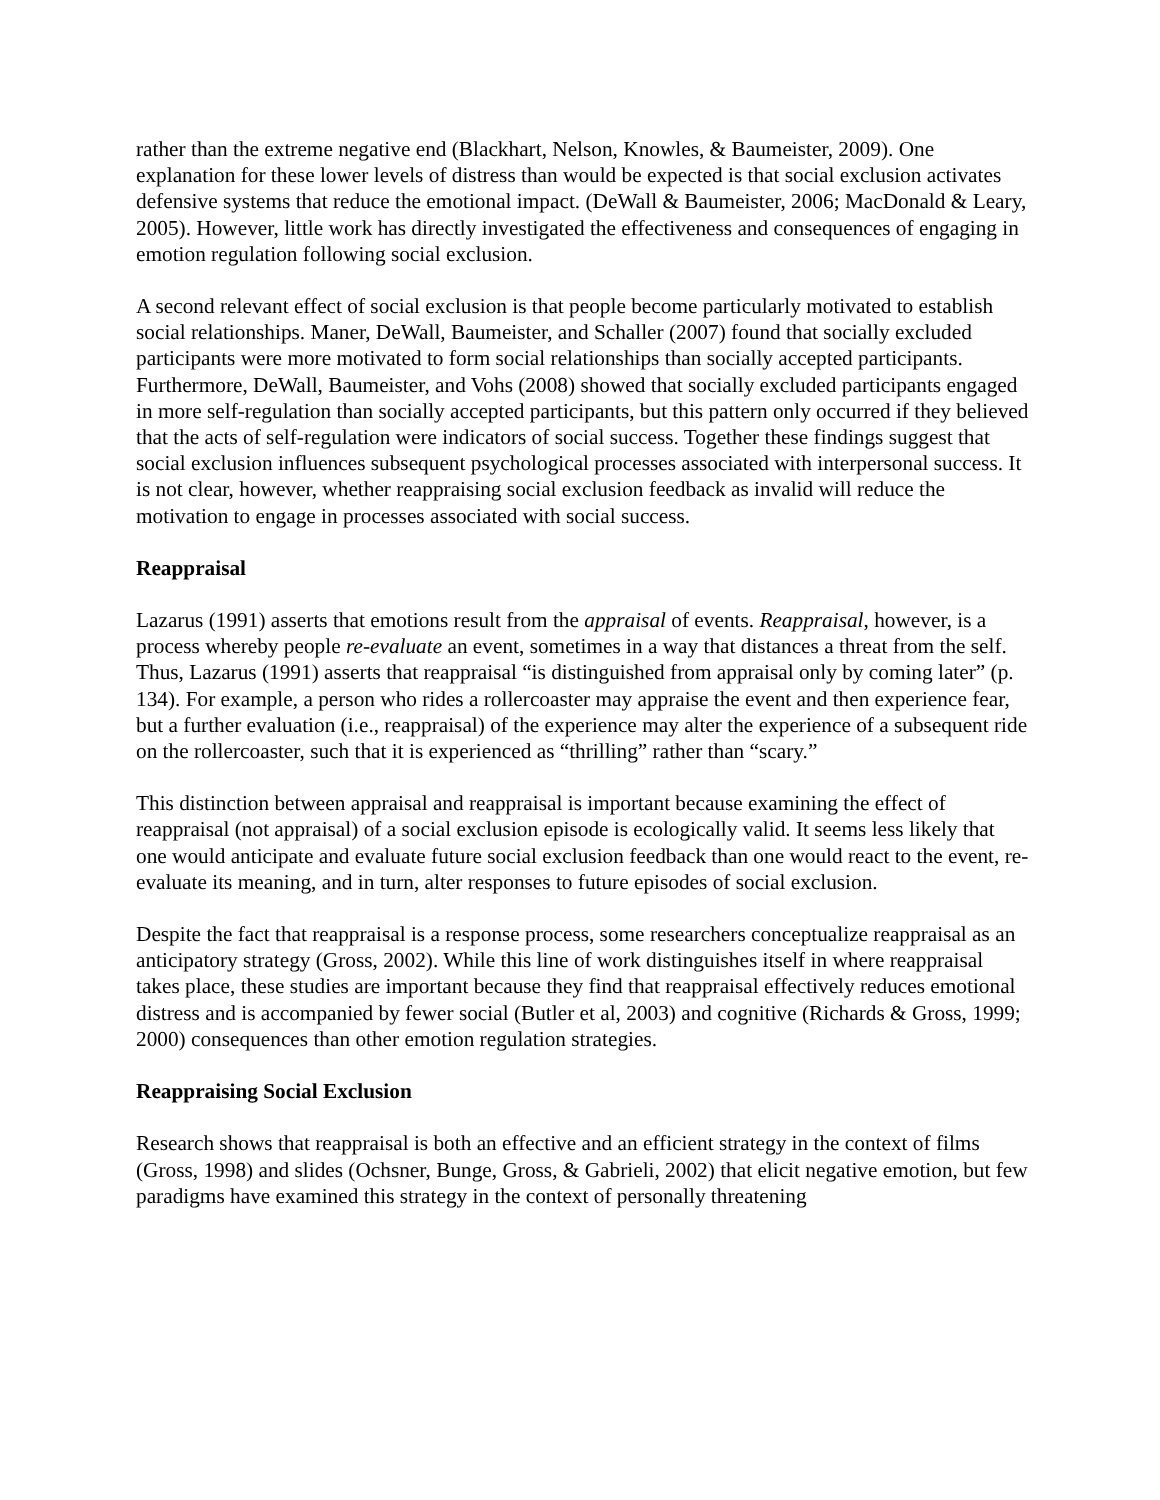rather than the extreme negative end (Blackhart, Nelson, Knowles, & Baumeister, 2009). One explanation for these lower levels of distress than would be expected is that social exclusion activates defensive systems that reduce the emotional impact. (DeWall & Baumeister, 2006; MacDonald & Leary, 2005). However, little work has directly investigated the effectiveness and consequences of engaging in emotion regulation following social exclusion.
A second relevant effect of social exclusion is that people become particularly motivated to establish social relationships. Maner, DeWall, Baumeister, and Schaller (2007) found that socially excluded participants were more motivated to form social relationships than socially accepted participants. Furthermore, DeWall, Baumeister, and Vohs (2008) showed that socially excluded participants engaged in more self-regulation than socially accepted participants, but this pattern only occurred if they believed that the acts of self-regulation were indicators of social success. Together these findings suggest that social exclusion influences subsequent psychological processes associated with interpersonal success. It is not clear, however, whether reappraising social exclusion feedback as invalid will reduce the motivation to engage in processes associated with social success.
Reappraisal
Lazarus (1991) asserts that emotions result from the appraisal of events. Reappraisal, however, is a process whereby people re-evaluate an event, sometimes in a way that distances a threat from the self. Thus, Lazarus (1991) asserts that reappraisal “is distinguished from appraisal only by coming later” (p. 134). For example, a person who rides a rollercoaster may appraise the event and then experience fear, but a further evaluation (i.e., reappraisal) of the experience may alter the experience of a subsequent ride on the rollercoaster, such that it is experienced as “thrilling” rather than “scary.”
This distinction between appraisal and reappraisal is important because examining the effect of reappraisal (not appraisal) of a social exclusion episode is ecologically valid. It seems less likely that one would anticipate and evaluate future social exclusion feedback than one would react to the event, re-evaluate its meaning, and in turn, alter responses to future episodes of social exclusion.
Despite the fact that reappraisal is a response process, some researchers conceptualize reappraisal as an anticipatory strategy (Gross, 2002). While this line of work distinguishes itself in where reappraisal takes place, these studies are important because they find that reappraisal effectively reduces emotional distress and is accompanied by fewer social (Butler et al, 2003) and cognitive (Richards & Gross, 1999; 2000) consequences than other emotion regulation strategies.
Reappraising Social Exclusion
Research shows that reappraisal is both an effective and an efficient strategy in the context of films (Gross, 1998) and slides (Ochsner, Bunge, Gross, & Gabrieli, 2002) that elicit negative emotion, but few paradigms have examined this strategy in the context of personally threatening